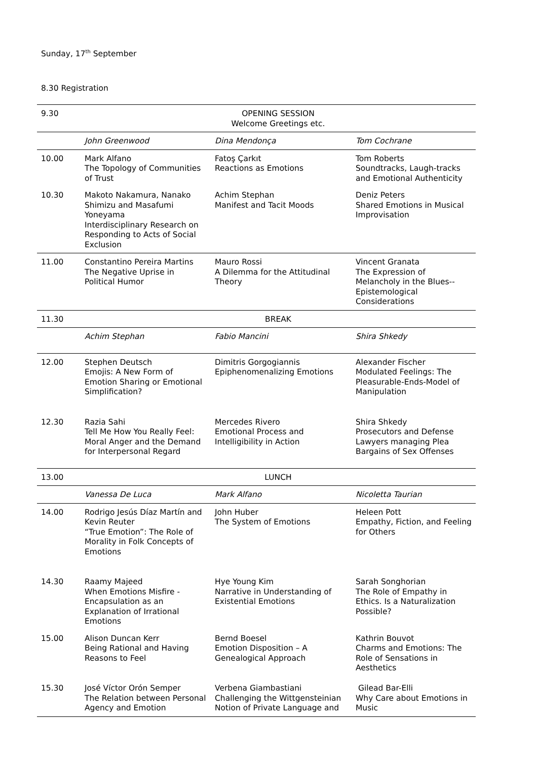Sunday, 17<sup>th</sup> September
8.30 Registration
| 9.30 | OPENING SESSION Welcome Greetings etc. | | |
| | John Greenwood | Dina Mendonça | Tom Cochrane |
| 10.00 | Mark Alfano The Topology of Communities of Trust | Fatoş Çarkıt Reactions as Emotions | Tom Roberts Soundtracks, Laugh-tracks and Emotional Authenticity |
| 10.30 | Makoto Nakamura, Nanako Shimizu and Masafumi Yoneyama Interdisciplinary Research on Responding to Acts of Social Exclusion | Achim Stephan Manifest and Tacit Moods | Deniz Peters Shared Emotions in Musical Improvisation |
| 11.00 | Constantino Pereira Martins The Negative Uprise in Political Humor | Mauro Rossi A Dilemma for the Attitudinal Theory | Vincent Granata The Expression of Melancholy in the Blues--Epistemological Considerations |
| 11.30 | BREAK | | |
| | Achim Stephan | Fabio Mancini | Shira Shkedy |
| 12.00 | Stephen Deutsch Emojis: A New Form of Emotion Sharing or Emotional Simplification? | Dimitris Gorgogiannis Epiphenomenalizing Emotions | Alexander Fischer Modulated Feelings: The Pleasurable-Ends-Model of Manipulation |
| 12.30 | Razia Sahi Tell Me How You Really Feel: Moral Anger and the Demand for Interpersonal Regard | Mercedes Rivero Emotional Process and Intelligibility in Action | Shira Shkedy Prosecutors and Defense Lawyers managing Plea Bargains of Sex Offenses |
| 13.00 | LUNCH | | |
| | Vanessa De Luca | Mark Alfano | Nicoletta Taurian |
| 14.00 | Rodrigo Jesús Díaz Martín and Kevin Reuter “True Emotion”: The Role of Morality in Folk Concepts of Emotions | John Huber The System of Emotions | Heleen Pott Empathy, Fiction, and Feeling for Others |
| 14.30 | Raamy Majeed When Emotions Misfire - Encapsulation as an Explanation of Irrational Emotions | Hye Young Kim Narrative in Understanding of Existential Emotions | Sarah Songhorian The Role of Empathy in Ethics. Is a Naturalization Possible? |
| 15.00 | Alison Duncan Kerr Being Rational and Having Reasons to Feel | Bernd Boesel Emotion Disposition – A Genealogical Approach | Kathrin Bouvot Charms and Emotions: The Role of Sensations in Aesthetics |
| 15.30 | José Víctor Orón Semper The Relation between Personal Agency and Emotion | Verbena Giambastiani Challenging the Wittgensteinian Notion of Private Language and | Gilead Bar-Elli Why Care about Emotions in Music |